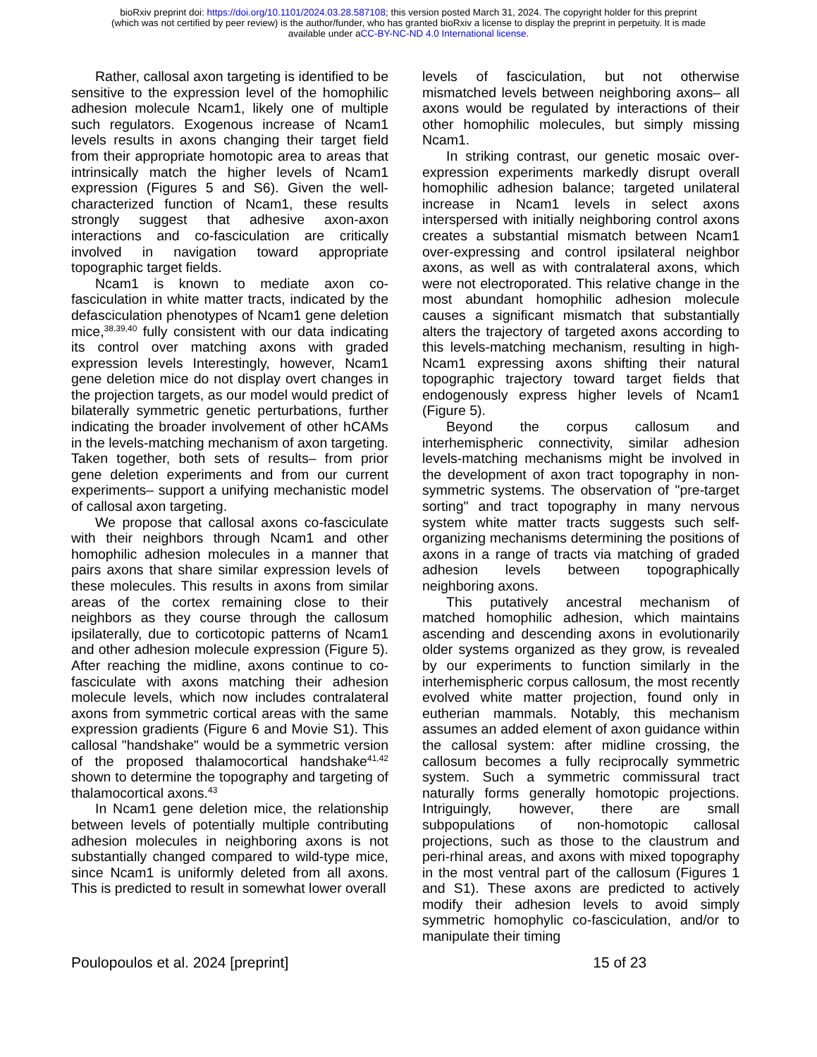bioRxiv preprint doi: https://doi.org/10.1101/2024.03.28.587108; this version posted March 31, 2024. The copyright holder for this preprint
(which was not certified by peer review) is the author/funder, who has granted bioRxiv a license to display the preprint in perpetuity. It is made
available under aCC-BY-NC-ND 4.0 International license.
Rather, callosal axon targeting is identified to be sensitive to the expression level of the homophilic adhesion molecule Ncam1, likely one of multiple such regulators. Exogenous increase of Ncam1 levels results in axons changing their target field from their appropriate homotopic area to areas that intrinsically match the higher levels of Ncam1 expression (Figures 5 and S6). Given the well-characterized function of Ncam1, these results strongly suggest that adhesive axon-axon interactions and co-fasciculation are critically involved in navigation toward appropriate topographic target fields.
Ncam1 is known to mediate axon co-fasciculation in white matter tracts, indicated by the defasciculation phenotypes of Ncam1 gene deletion mice,<sup>38,39,40</sup> fully consistent with our data indicating its control over matching axons with graded expression levels Interestingly, however, Ncam1 gene deletion mice do not display overt changes in the projection targets, as our model would predict of bilaterally symmetric genetic perturbations, further indicating the broader involvement of other hCAMs in the levels-matching mechanism of axon targeting. Taken together, both sets of results– from prior gene deletion experiments and from our current experiments– support a unifying mechanistic model of callosal axon targeting.
We propose that callosal axons co-fasciculate with their neighbors through Ncam1 and other homophilic adhesion molecules in a manner that pairs axons that share similar expression levels of these molecules. This results in axons from similar areas of the cortex remaining close to their neighbors as they course through the callosum ipsilaterally, due to corticotopic patterns of Ncam1 and other adhesion molecule expression (Figure 5). After reaching the midline, axons continue to co-fasciculate with axons matching their adhesion molecule levels, which now includes contralateral axons from symmetric cortical areas with the same expression gradients (Figure 6 and Movie S1). This callosal "handshake" would be a symmetric version of the proposed thalamocortical handshake<sup>41,42</sup> shown to determine the topography and targeting of thalamocortical axons.<sup>43</sup>
In Ncam1 gene deletion mice, the relationship between levels of potentially multiple contributing adhesion molecules in neighboring axons is not substantially changed compared to wild-type mice, since Ncam1 is uniformly deleted from all axons. This is predicted to result in somewhat lower overall
levels of fasciculation, but not otherwise mismatched levels between neighboring axons– all axons would be regulated by interactions of their other homophilic molecules, but simply missing Ncam1.
In striking contrast, our genetic mosaic over-expression experiments markedly disrupt overall homophilic adhesion balance; targeted unilateral increase in Ncam1 levels in select axons interspersed with initially neighboring control axons creates a substantial mismatch between Ncam1 over-expressing and control ipsilateral neighbor axons, as well as with contralateral axons, which were not electroporated. This relative change in the most abundant homophilic adhesion molecule causes a significant mismatch that substantially alters the trajectory of targeted axons according to this levels-matching mechanism, resulting in high-Ncam1 expressing axons shifting their natural topographic trajectory toward target fields that endogenously express higher levels of Ncam1 (Figure 5).
Beyond the corpus callosum and interhemispheric connectivity, similar adhesion levels-matching mechanisms might be involved in the development of axon tract topography in non-symmetric systems. The observation of "pre-target sorting" and tract topography in many nervous system white matter tracts suggests such self-organizing mechanisms determining the positions of axons in a range of tracts via matching of graded adhesion levels between topographically neighboring axons.
This putatively ancestral mechanism of matched homophilic adhesion, which maintains ascending and descending axons in evolutionarily older systems organized as they grow, is revealed by our experiments to function similarly in the interhemispheric corpus callosum, the most recently evolved white matter projection, found only in eutherian mammals. Notably, this mechanism assumes an added element of axon guidance within the callosal system: after midline crossing, the callosum becomes a fully reciprocally symmetric system. Such a symmetric commissural tract naturally forms generally homotopic projections. Intriguingly, however, there are small subpopulations of non-homotopic callosal projections, such as those to the claustrum and peri-rhinal areas, and axons with mixed topography in the most ventral part of the callosum (Figures 1 and S1). These axons are predicted to actively modify their adhesion levels to avoid simply symmetric homophylic co-fasciculation, and/or to manipulate their timing
Poulopoulos et al. 2024 [preprint] 15 of 23